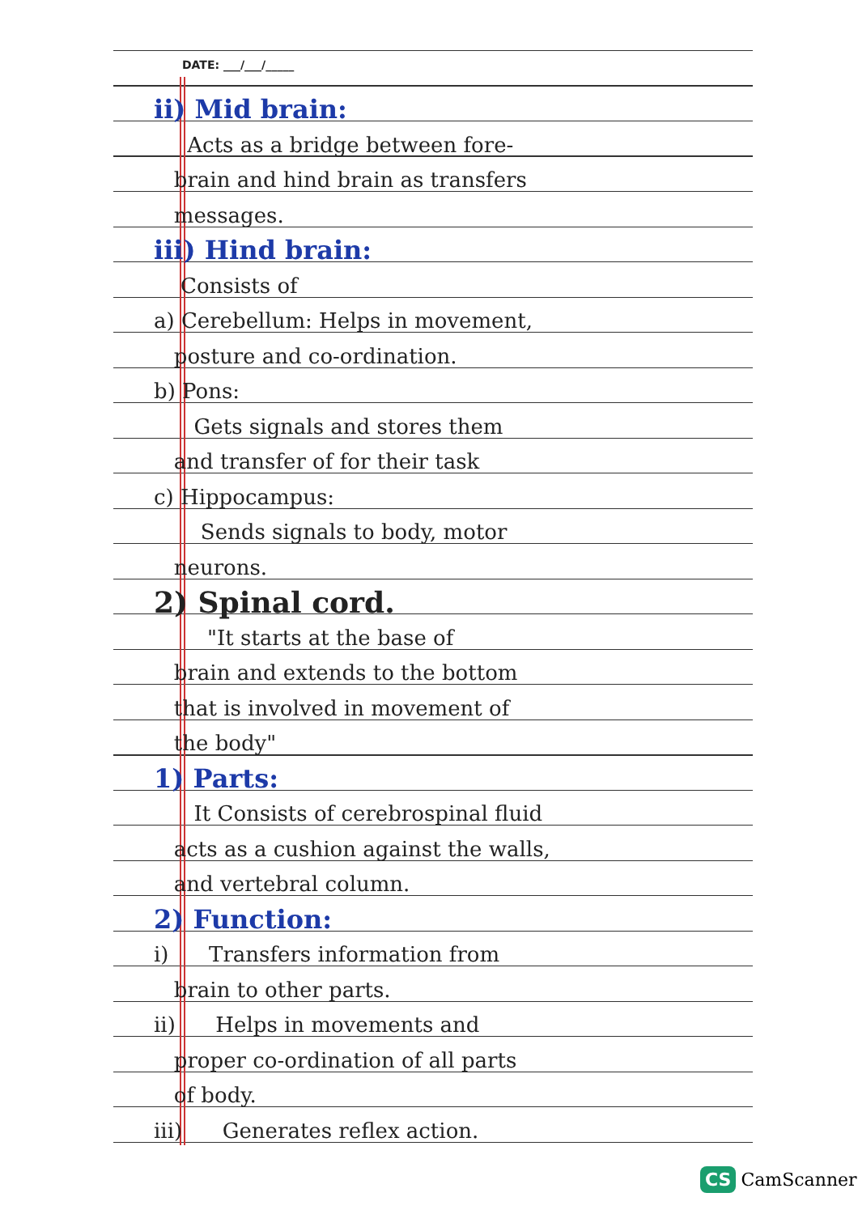DATE: ___/___/_____
ii) Mid brain:
Acts as a bridge between fore-
brain and hind brain as transfers
messages.
iii) Hind brain:
Consists of
a) Cerebellum: Helps in movement,
posture and co-ordination.
b) Pons:
Gets signals and stores them
and transfer of for their task
c) Hippocampus:
Sends signals to body, motor
neurons.
2) Spinal cord.
"It starts at the base of
brain and extends to the bottom
that is involved in movement of
the body"
1) Parts:
It Consists of cerebrospinal fluid
acts as a cushion against the walls,
and vertebral column.
2) Function:
i) Transfers information from
brain to other parts.
ii) Helps in movements and
proper co-ordination of all parts
of body.
iii) Generates reflex action.
CS CamScanner